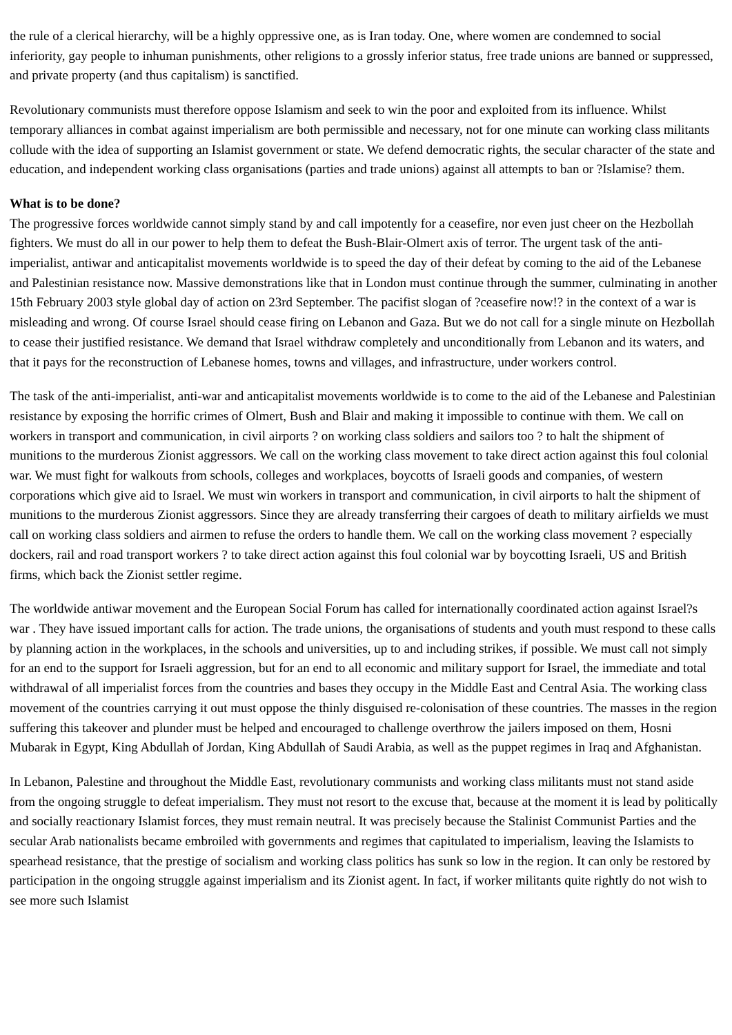the rule of a clerical hierarchy, will be a highly oppressive one, as is Iran today. One, where women are condemned to social inferiority, gay people to inhuman punishments, other religions to a grossly inferior status, free trade unions are banned or suppressed, and private property (and thus capitalism) is sanctified.
Revolutionary communists must therefore oppose Islamism and seek to win the poor and exploited from its influence. Whilst temporary alliances in combat against imperialism are both permissible and necessary, not for one minute can working class militants collude with the idea of supporting an Islamist government or state. We defend democratic rights, the secular character of the state and education, and independent working class organisations (parties and trade unions) against all attempts to ban or ?Islamise? them.
What is to be done?
The progressive forces worldwide cannot simply stand by and call impotently for a ceasefire, nor even just cheer on the Hezbollah fighters. We must do all in our power to help them to defeat the Bush-Blair-Olmert axis of terror. The urgent task of the anti-imperialist, antiwar and anticapitalist movements worldwide is to speed the day of their defeat by coming to the aid of the Lebanese and Palestinian resistance now. Massive demonstrations like that in London must continue through the summer, culminating in another 15th February 2003 style global day of action on 23rd September. The pacifist slogan of ?ceasefire now!? in the context of a war is misleading and wrong. Of course Israel should cease firing on Lebanon and Gaza. But we do not call for a single minute on Hezbollah to cease their justified resistance. We demand that Israel withdraw completely and unconditionally from Lebanon and its waters, and that it pays for the reconstruction of Lebanese homes, towns and villages, and infrastructure, under workers control.
The task of the anti-imperialist, anti-war and anticapitalist movements worldwide is to come to the aid of the Lebanese and Palestinian resistance by exposing the horrific crimes of Olmert, Bush and Blair and making it impossible to continue with them. We call on workers in transport and communication, in civil airports ? on working class soldiers and sailors too ? to halt the shipment of munitions to the murderous Zionist aggressors. We call on the working class movement to take direct action against this foul colonial war. We must fight for walkouts from schools, colleges and workplaces, boycotts of Israeli goods and companies, of western corporations which give aid to Israel. We must win workers in transport and communication, in civil airports to halt the shipment of munitions to the murderous Zionist aggressors. Since they are already transferring their cargoes of death to military airfields we must call on working class soldiers and airmen to refuse the orders to handle them. We call on the working class movement ? especially dockers, rail and road transport workers ? to take direct action against this foul colonial war by boycotting Israeli, US and British firms, which back the Zionist settler regime.
The worldwide antiwar movement and the European Social Forum has called for internationally coordinated action against Israel?s war . They have issued important calls for action. The trade unions, the organisations of students and youth must respond to these calls by planning action in the workplaces, in the schools and universities, up to and including strikes, if possible. We must call not simply for an end to the support for Israeli aggression, but for an end to all economic and military support for Israel, the immediate and total withdrawal of all imperialist forces from the countries and bases they occupy in the Middle East and Central Asia. The working class movement of the countries carrying it out must oppose the thinly disguised re-colonisation of these countries. The masses in the region suffering this takeover and plunder must be helped and encouraged to challenge overthrow the jailers imposed on them, Hosni Mubarak in Egypt, King Abdullah of Jordan, King Abdullah of Saudi Arabia, as well as the puppet regimes in Iraq and Afghanistan.
In Lebanon, Palestine and throughout the Middle East, revolutionary communists and working class militants must not stand aside from the ongoing struggle to defeat imperialism. They must not resort to the excuse that, because at the moment it is lead by politically and socially reactionary Islamist forces, they must remain neutral. It was precisely because the Stalinist Communist Parties and the secular Arab nationalists became embroiled with governments and regimes that capitulated to imperialism, leaving the Islamists to spearhead resistance, that the prestige of socialism and working class politics has sunk so low in the region. It can only be restored by participation in the ongoing struggle against imperialism and its Zionist agent. In fact, if worker militants quite rightly do not wish to see more such Islamist